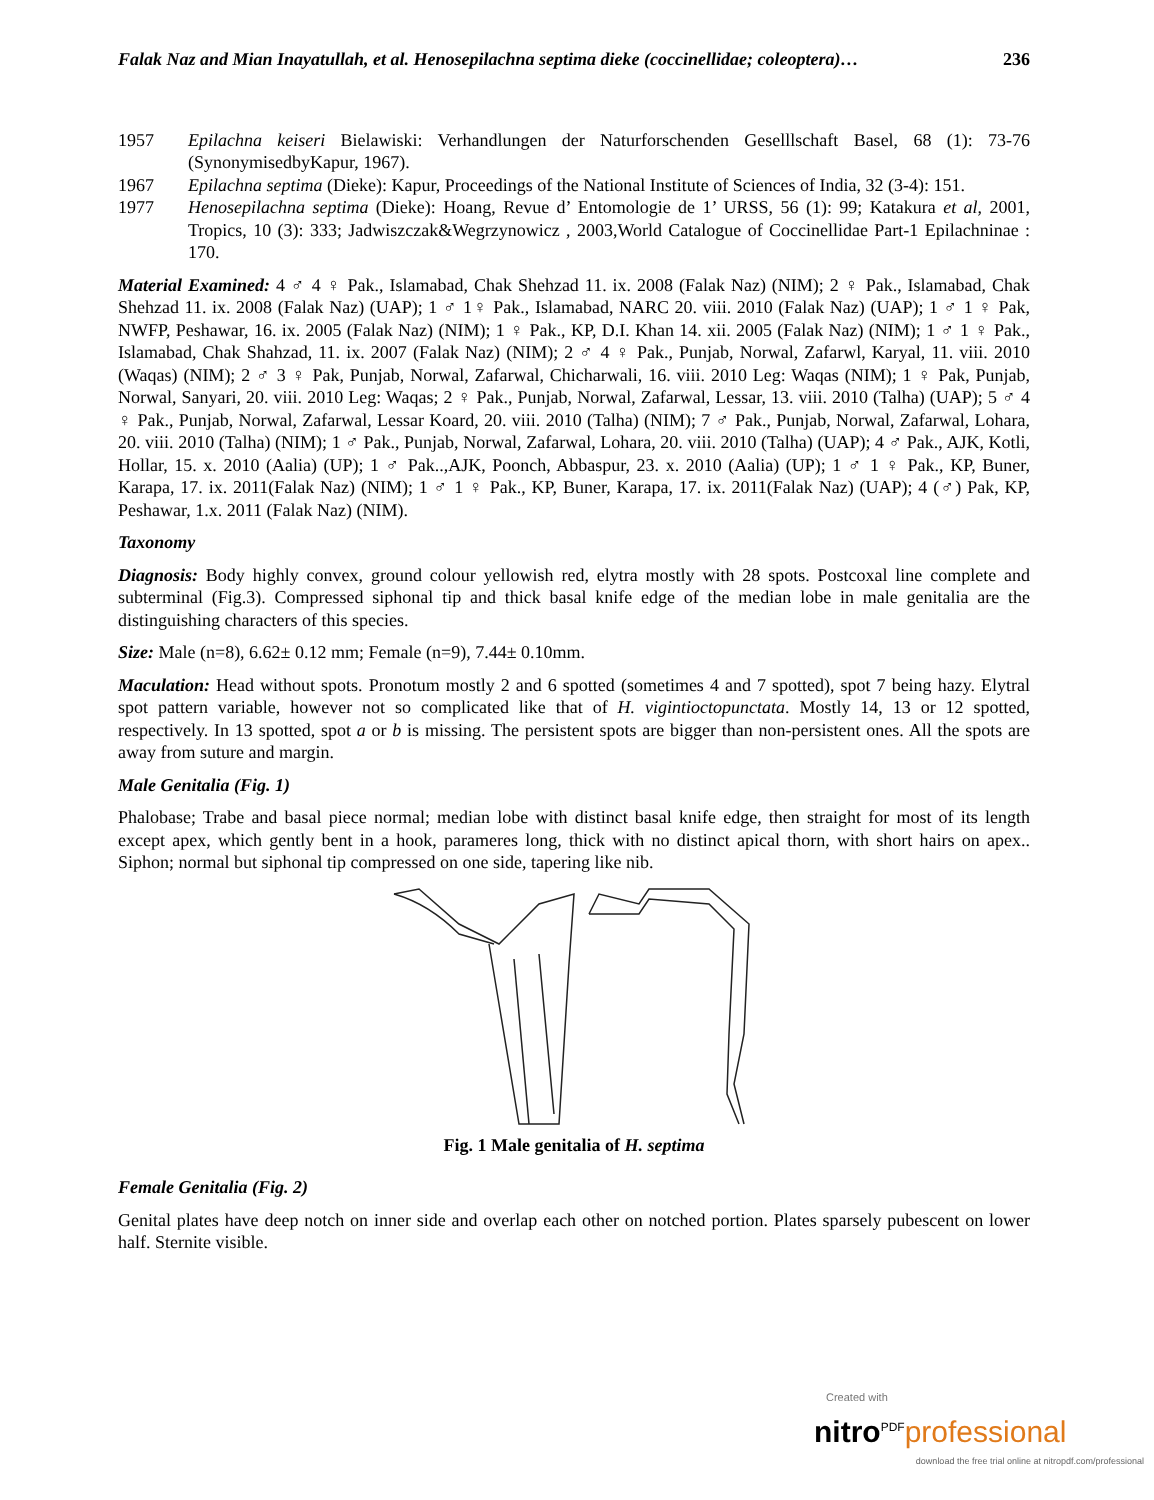Falak Naz and Mian Inayatullah, et al. Henosepilachna septima dieke (coccinellidae; coleoptera)… 236
1957 Epilachna keiseri Bielawiski: Verhandlungen der Naturforschenden Geselllschaft Basel, 68 (1): 73-76 (SynonymisedbyKapur, 1967).
1967 Epilachna septima (Dieke): Kapur, Proceedings of the National Institute of Sciences of India, 32 (3-4): 151.
1977 Henosepilachna septima (Dieke): Hoang, Revue d’ Entomologie de 1’ URSS, 56 (1): 99; Katakura et al, 2001, Tropics, 10 (3): 333; Jadwiszczak&Wegrzynowicz , 2003,World Catalogue of Coccinellidae Part-1 Epilachninae : 170.
Material Examined: 4 ♂ 4 ♀ Pak., Islamabad, Chak Shehzad 11. ix. 2008 (Falak Naz) (NIM); 2 ♀ Pak., Islamabad, Chak Shehzad 11. ix. 2008 (Falak Naz) (UAP); 1 ♂ 1♀ Pak., Islamabad, NARC 20. viii. 2010 (Falak Naz) (UAP); 1 ♂ 1 ♀ Pak, NWFP, Peshawar, 16. ix. 2005 (Falak Naz) (NIM); 1 ♀ Pak., KP, D.I. Khan 14. xii. 2005 (Falak Naz) (NIM); 1 ♂ 1 ♀ Pak., Islamabad, Chak Shahzad, 11. ix. 2007 (Falak Naz) (NIM); 2 ♂ 4 ♀ Pak., Punjab, Norwal, Zafarwl, Karyal, 11. viii. 2010 (Waqas) (NIM); 2 ♂ 3 ♀ Pak, Punjab, Norwal, Zafarwal, Chicharwali, 16. viii. 2010 Leg: Waqas (NIM); 1 ♀ Pak, Punjab, Norwal, Sanyari, 20. viii. 2010 Leg: Waqas; 2 ♀ Pak., Punjab, Norwal, Zafarwal, Lessar, 13. viii. 2010 (Talha) (UAP); 5 ♂ 4 ♀ Pak., Punjab, Norwal, Zafarwal, Lessar Koard, 20. viii. 2010 (Talha) (NIM); 7 ♂ Pak., Punjab, Norwal, Zafarwal, Lohara, 20. viii. 2010 (Talha) (NIM); 1 ♂ Pak., Punjab, Norwal, Zafarwal, Lohara, 20. viii. 2010 (Talha) (UAP); 4 ♂ Pak., AJK, Kotli, Hollar, 15. x. 2010 (Aalia) (UP); 1 ♂ Pak..,AJK, Poonch, Abbaspur, 23. x. 2010 (Aalia) (UP); 1 ♂ 1 ♀ Pak., KP, Buner, Karapa, 17. ix. 2011(Falak Naz) (NIM); 1 ♂ 1 ♀ Pak., KP, Buner, Karapa, 17. ix. 2011(Falak Naz) (UAP); 4 (♂) Pak, KP, Peshawar, 1.x. 2011 (Falak Naz) (NIM).
Taxonomy
Diagnosis: Body highly convex, ground colour yellowish red, elytra mostly with 28 spots. Postcoxal line complete and subterminal (Fig.3). Compressed siphonal tip and thick basal knife edge of the median lobe in male genitalia are the distinguishing characters of this species.
Size: Male (n=8), 6.62± 0.12 mm; Female (n=9), 7.44± 0.10mm.
Maculation: Head without spots. Pronotum mostly 2 and 6 spotted (sometimes 4 and 7 spotted), spot 7 being hazy. Elytral spot pattern variable, however not so complicated like that of H. vigintioctopunctata. Mostly 14, 13 or 12 spotted, respectively. In 13 spotted, spot a or b is missing. The persistent spots are bigger than non-persistent ones. All the spots are away from suture and margin.
Male Genitalia (Fig. 1)
Phalobase; Trabe and basal piece normal; median lobe with distinct basal knife edge, then straight for most of its length except apex, which gently bent in a hook, parameres long, thick with no distinct apical thorn, with short hairs on apex.. Siphon; normal but siphonal tip compressed on one side, tapering like nib.
Fig. 1 Male genitalia of H. septima
Female Genitalia (Fig. 2)
Genital plates have deep notch on inner side and overlap each other on notched portion. Plates sparsely pubescent on lower half. Sternite visible.
Created with
nitro<sup>PDF</sup>professional
download the free trial online at nitropdf.com/professional